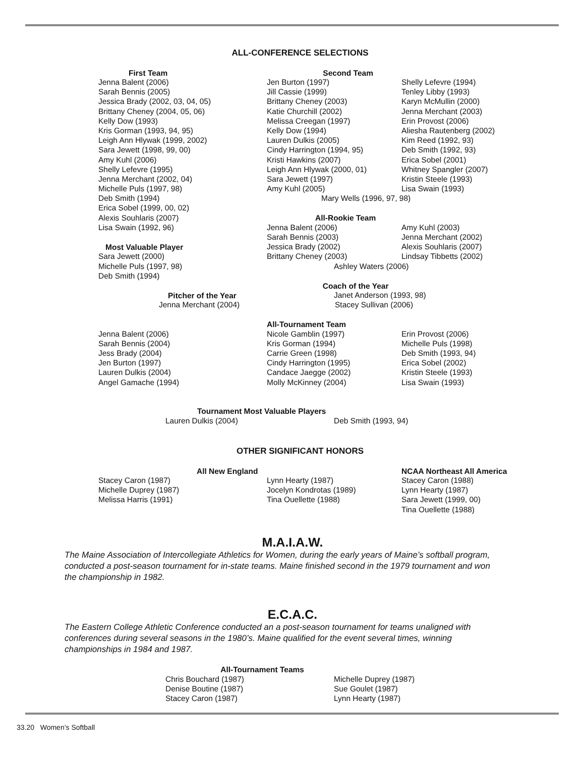ALL-CONFERENCE SELECTIONS
| First Team | Second Team | |
| --- | --- | --- |
| Jenna Balent (2006) | Jen Burton (1997) | Shelly Lefevre (1994) |
| Sarah Bennis (2005) | Jill Cassie (1999) | Tenley Libby (1993) |
| Jessica Brady (2002, 03, 04, 05) | Brittany Cheney (2003) | Karyn McMullin (2000) |
| Brittany Cheney (2004, 05, 06) | Katie Churchill (2002) | Jenna Merchant (2003) |
| Kelly Dow (1993) | Melissa Creegan (1997) | Erin Provost (2006) |
| Kris Gorman (1993, 94, 95) | Kelly Dow (1994) | Aliesha Rautenberg (2002) |
| Leigh Ann Hlywak (1999, 2002) | Lauren Dulkis (2005) | Kim Reed (1992, 93) |
| Sara Jewett (1998, 99, 00) | Cindy Harrington (1994, 95) | Deb Smith (1992, 93) |
| Amy Kuhl (2006) | Kristi Hawkins (2007) | Erica Sobel (2001) |
| Shelly Lefevre (1995) | Leigh Ann Hlywak (2000, 01) | Whitney Spangler (2007) |
| Jenna Merchant (2002, 04) | Sara Jewett (1997) | Kristin Steele (1993) |
| Michelle Puls (1997, 98) | Amy Kuhl (2005) | Lisa Swain (1993) |
| Deb Smith (1994) | Mary Wells (1996, 97, 98) | |
| Erica Sobel (1999, 00, 02) | | |
| Alexis Souhlaris (2007) | All-Rookie Team | |
| Lisa Swain (1992, 96) | Jenna Balent (2006) | Amy Kuhl (2003) |
| | Sarah Bennis (2003) | Jenna Merchant (2002) |
| Most Valuable Player | Jessica Brady (2002) | Alexis Souhlaris (2007) |
| Sara Jewett (2000) | Brittany Cheney (2003) | Lindsay Tibbetts (2002) |
| Michelle Puls (1997, 98) | Ashley Waters (2006) | |
| Deb Smith (1994) | | |
| | Coach of the Year | |
| Pitcher of the Year | Janet Anderson (1993, 98) | |
| Jenna Merchant (2004) | Stacey Sullivan (2006) | |
| | All-Tournament Team | |
| Jenna Balent (2006) | Nicole Gamblin (1997) | Erin Provost (2006) |
| Sarah Bennis (2004) | Kris Gorman (1994) | Michelle Puls (1998) |
| Jess Brady (2004) | Carrie Green (1998) | Deb Smith (1993, 94) |
| Jen Burton (1997) | Cindy Harrington (1995) | Erica Sobel (2002) |
| Lauren Dulkis (2004) | Candace Jaegge (2002) | Kristin Steele (1993) |
| Angel Gamache (1994) | Molly McKinney (2004) | Lisa Swain (1993) |
| Tournament Most Valuable Players | |
| --- | --- |
| Lauren Dulkis (2004) | Deb Smith (1993, 94) |
OTHER SIGNIFICANT HONORS
| All New England | | NCAA Northeast All America |
| --- | --- | --- |
| Stacey Caron (1987) | Lynn Hearty (1987) | Stacey Caron (1988) |
| Michelle Duprey (1987) | Jocelyn Kondrotas (1989) | Lynn Hearty (1987) |
| Melissa Harris (1991) | Tina Ouellette (1988) | Sara Jewett (1999, 00) |
| | | Tina Ouellette (1988) |
M.A.I.A.W.
The Maine Association of Intercollegiate Athletics for Women, during the early years of Maine’s softball program, conducted a post-season tournament for in-state teams. Maine finished second in the 1979 tournament and won the championship in 1982.
E.C.A.C.
The Eastern College Athletic Conference conducted an a post-season tournament for teams unaligned with conferences during several seasons in the 1980’s. Maine qualified for the event several times, winning championships in 1984 and 1987.
| All-Tournament Teams | |
| --- | --- |
| Chris Bouchard (1987) | Michelle Duprey (1987) |
| Denise Boutine (1987) | Sue Goulet (1987) |
| Stacey Caron (1987) | Lynn Hearty (1987) |
33.20 Women’s Softball